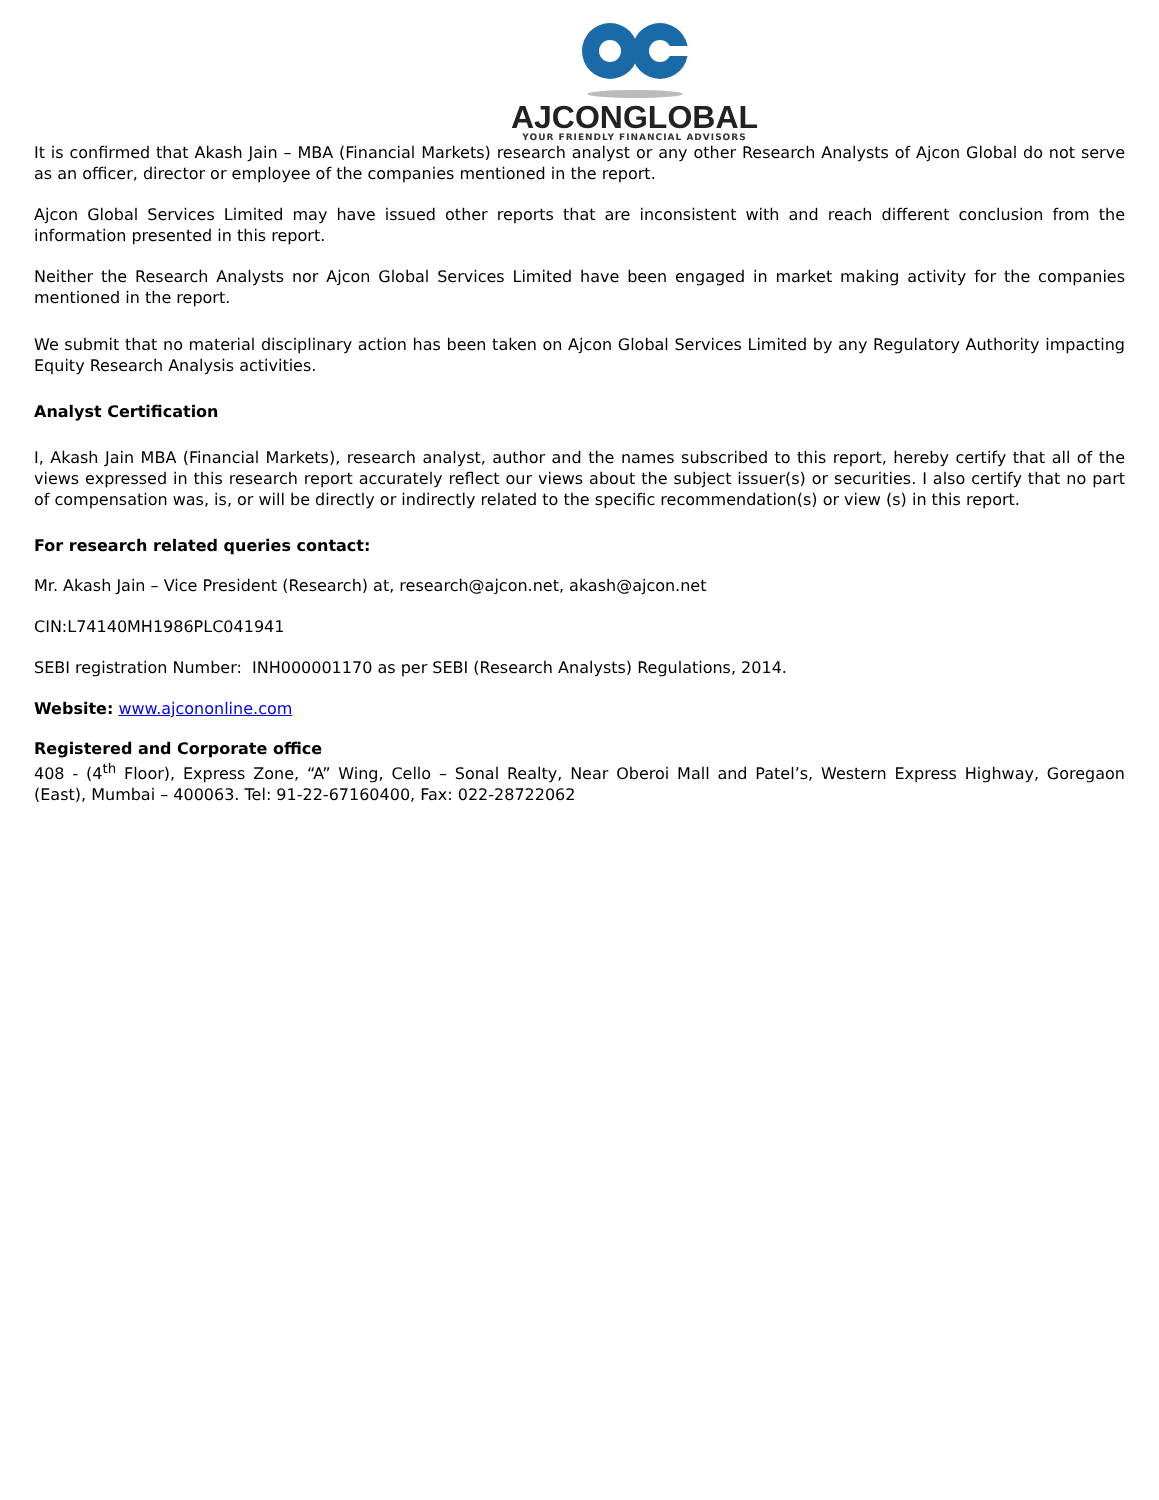AJCONGLOBAL
YOUR FRIENDLY FINANCIAL ADVISORS
It is confirmed that Akash Jain – MBA (Financial Markets) research analyst or any other Research Analysts of Ajcon Global do not serve as an officer, director or employee of the companies mentioned in the report.
Ajcon Global Services Limited may have issued other reports that are inconsistent with and reach different conclusion from the information presented in this report.
Neither the Research Analysts nor Ajcon Global Services Limited have been engaged in market making activity for the companies mentioned in the report.
We submit that no material disciplinary action has been taken on Ajcon Global Services Limited by any Regulatory Authority impacting Equity Research Analysis activities.
Analyst Certification
I, Akash Jain MBA (Financial Markets), research analyst, author and the names subscribed to this report, hereby certify that all of the views expressed in this research report accurately reflect our views about the subject issuer(s) or securities. I also certify that no part of compensation was, is, or will be directly or indirectly related to the specific recommendation(s) or view (s) in this report.
For research related queries contact:
Mr. Akash Jain – Vice President (Research) at, research@ajcon.net, akash@ajcon.net
CIN:L74140MH1986PLC041941
SEBI registration Number: INH000001170 as per SEBI (Research Analysts) Regulations, 2014.
Website: www.ajcononline.com
Registered and Corporate office
408 - (4<sup>th</sup> Floor), Express Zone, “A” Wing, Cello – Sonal Realty, Near Oberoi Mall and Patel’s, Western Express Highway, Goregaon (East), Mumbai – 400063. Tel: 91-22-67160400, Fax: 022-28722062